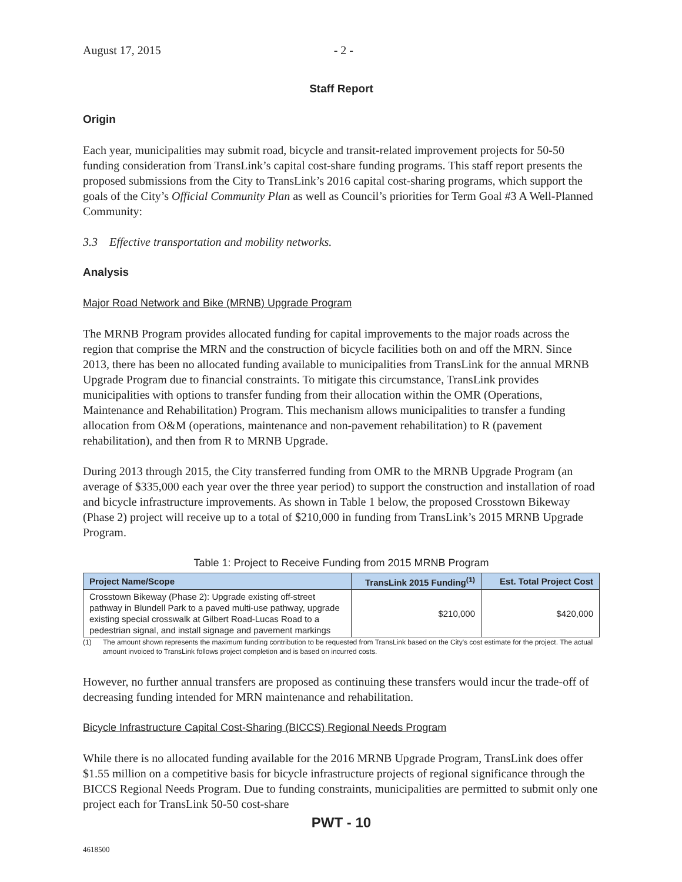August 17, 2015 - 2 -
Staff Report
Origin
Each year, municipalities may submit road, bicycle and transit-related improvement projects for 50-50 funding consideration from TransLink’s capital cost-share funding programs. This staff report presents the proposed submissions from the City to TransLink’s 2016 capital cost-sharing programs, which support the goals of the City’s Official Community Plan as well as Council’s priorities for Term Goal #3 A Well-Planned Community:
3.3 Effective transportation and mobility networks.
Analysis
Major Road Network and Bike (MRNB) Upgrade Program
The MRNB Program provides allocated funding for capital improvements to the major roads across the region that comprise the MRN and the construction of bicycle facilities both on and off the MRN. Since 2013, there has been no allocated funding available to municipalities from TransLink for the annual MRNB Upgrade Program due to financial constraints. To mitigate this circumstance, TransLink provides municipalities with options to transfer funding from their allocation within the OMR (Operations, Maintenance and Rehabilitation) Program. This mechanism allows municipalities to transfer a funding allocation from O&M (operations, maintenance and non-pavement rehabilitation) to R (pavement rehabilitation), and then from R to MRNB Upgrade.
During 2013 through 2015, the City transferred funding from OMR to the MRNB Upgrade Program (an average of $335,000 each year over the three year period) to support the construction and installation of road and bicycle infrastructure improvements. As shown in Table 1 below, the proposed Crosstown Bikeway (Phase 2) project will receive up to a total of $210,000 in funding from TransLink’s 2015 MRNB Upgrade Program.
Table 1: Project to Receive Funding from 2015 MRNB Program
| Project Name/Scope | TransLink 2015 Funding<sup>(1)</sup> | Est. Total Project Cost |
| --- | --- | --- |
| Crosstown Bikeway (Phase 2): Upgrade existing off-street pathway in Blundell Park to a paved multi-use pathway, upgrade existing special crosswalk at Gilbert Road-Lucas Road to a pedestrian signal, and install signage and pavement markings | $210,000 | $420,000 |
(1) The amount shown represents the maximum funding contribution to be requested from TransLink based on the City's cost estimate for the project. The actual amount invoiced to TransLink follows project completion and is based on incurred costs.
However, no further annual transfers are proposed as continuing these transfers would incur the trade-off of decreasing funding intended for MRN maintenance and rehabilitation.
Bicycle Infrastructure Capital Cost-Sharing (BICCS) Regional Needs Program
While there is no allocated funding available for the 2016 MRNB Upgrade Program, TransLink does offer $1.55 million on a competitive basis for bicycle infrastructure projects of regional significance through the BICCS Regional Needs Program. Due to funding constraints, municipalities are permitted to submit only one project each for TransLink 50-50 cost-share
PWT - 10
4618500